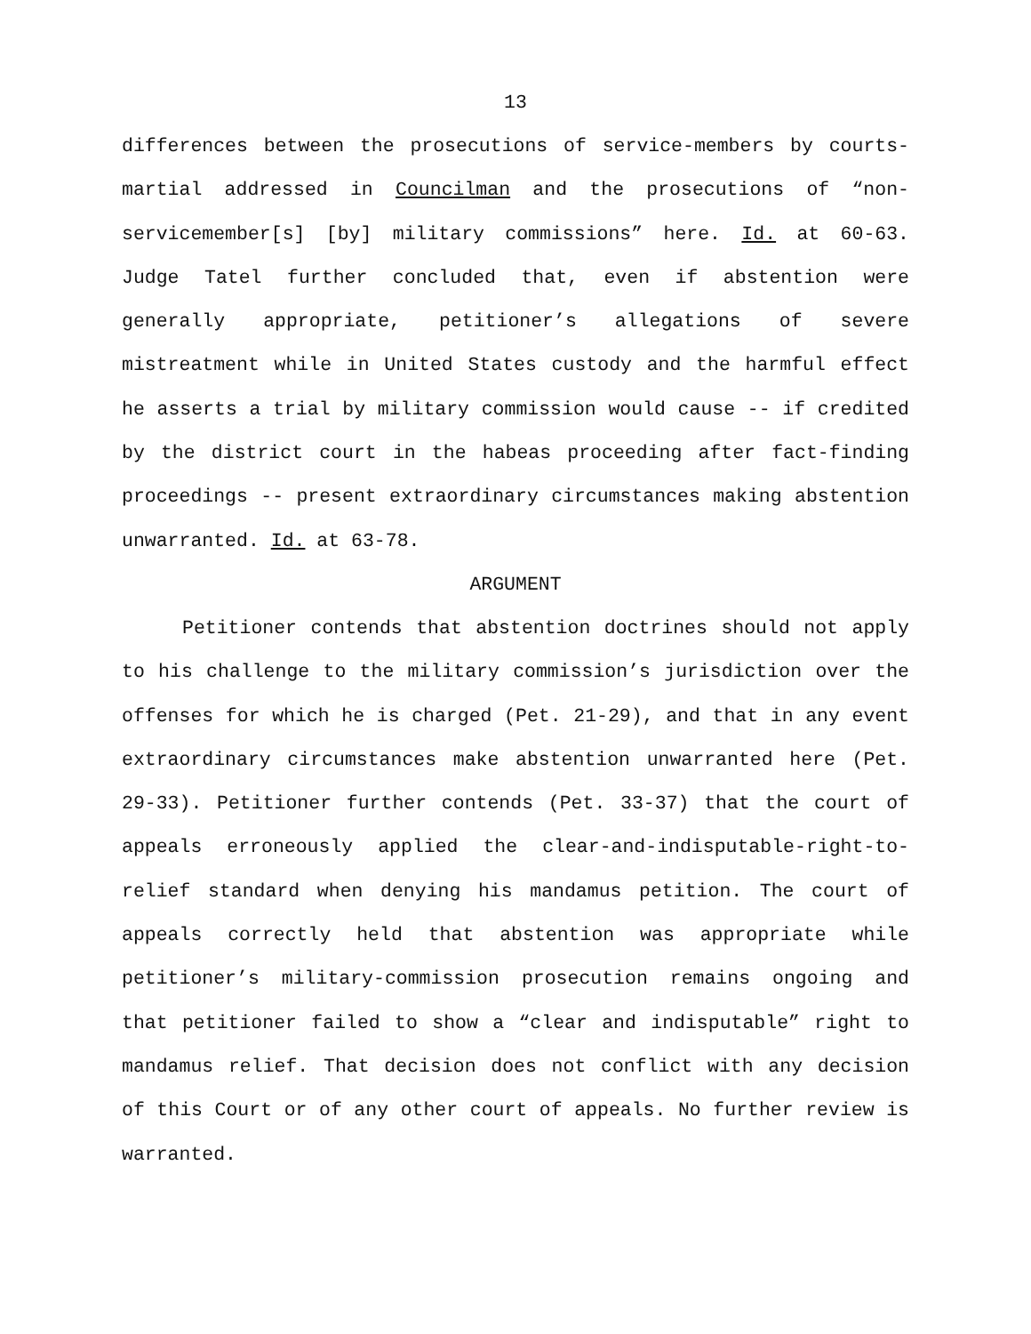13
differences between the prosecutions of service-members by courts-martial addressed in Councilman and the prosecutions of “non-servicemember[s] [by] military commissions” here. Id. at 60-63. Judge Tatel further concluded that, even if abstention were generally appropriate, petitioner’s allegations of severe mistreatment while in United States custody and the harmful effect he asserts a trial by military commission would cause -- if credited by the district court in the habeas proceeding after fact-finding proceedings -- present extraordinary circumstances making abstention unwarranted. Id. at 63-78.
ARGUMENT
Petitioner contends that abstention doctrines should not apply to his challenge to the military commission’s jurisdiction over the offenses for which he is charged (Pet. 21-29), and that in any event extraordinary circumstances make abstention unwarranted here (Pet. 29-33). Petitioner further contends (Pet. 33-37) that the court of appeals erroneously applied the clear-and-indisputable-right-to-relief standard when denying his mandamus petition. The court of appeals correctly held that abstention was appropriate while petitioner’s military-commission prosecution remains ongoing and that petitioner failed to show a “clear and indisputable” right to mandamus relief. That decision does not conflict with any decision of this Court or of any other court of appeals. No further review is warranted.